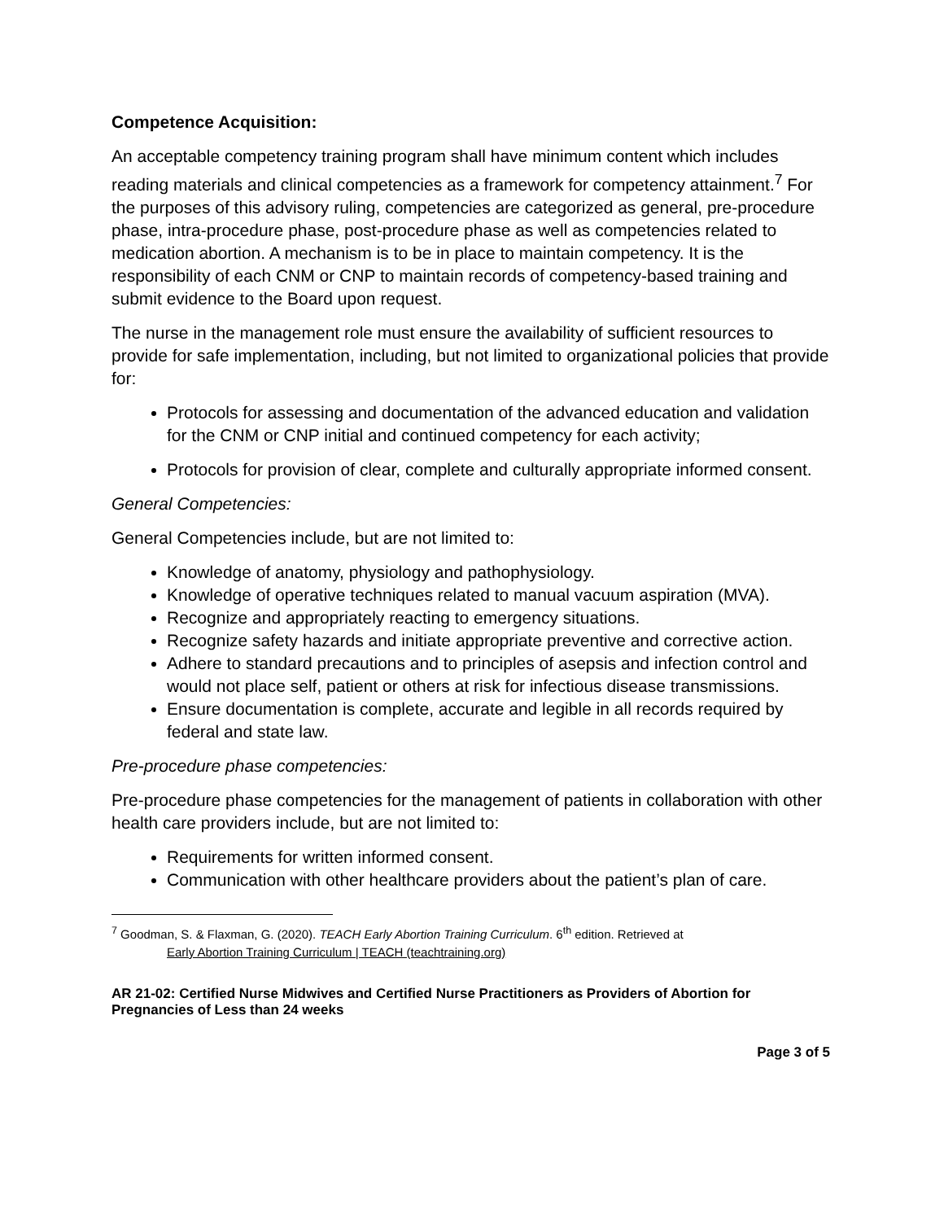Competence Acquisition:
An acceptable competency training program shall have minimum content which includes reading materials and clinical competencies as a framework for competency attainment.<sup>7</sup> For the purposes of this advisory ruling, competencies are categorized as general, pre-procedure phase, intra-procedure phase, post-procedure phase as well as competencies related to medication abortion. A mechanism is to be in place to maintain competency. It is the responsibility of each CNM or CNP to maintain records of competency-based training and submit evidence to the Board upon request.
The nurse in the management role must ensure the availability of sufficient resources to provide for safe implementation, including, but not limited to organizational policies that provide for:
Protocols for assessing and documentation of the advanced education and validation for the CNM or CNP initial and continued competency for each activity;
Protocols for provision of clear, complete and culturally appropriate informed consent.
General Competencies:
General Competencies include, but are not limited to:
Knowledge of anatomy, physiology and pathophysiology.
Knowledge of operative techniques related to manual vacuum aspiration (MVA).
Recognize and appropriately reacting to emergency situations.
Recognize safety hazards and initiate appropriate preventive and corrective action.
Adhere to standard precautions and to principles of asepsis and infection control and would not place self, patient or others at risk for infectious disease transmissions.
Ensure documentation is complete, accurate and legible in all records required by federal and state law.
Pre-procedure phase competencies:
Pre-procedure phase competencies for the management of patients in collaboration with other health care providers include, but are not limited to:
Requirements for written informed consent.
Communication with other healthcare providers about the patient’s plan of care.
<sup>7</sup> Goodman, S. & Flaxman, G. (2020). TEACH Early Abortion Training Curriculum. 6<sup>th</sup> edition. Retrieved at
Early Abortion Training Curriculum | TEACH (teachtraining.org)
AR 21-02: Certified Nurse Midwives and Certified Nurse Practitioners as Providers of Abortion for Pregnancies of Less than 24 weeks
Page 3 of 5